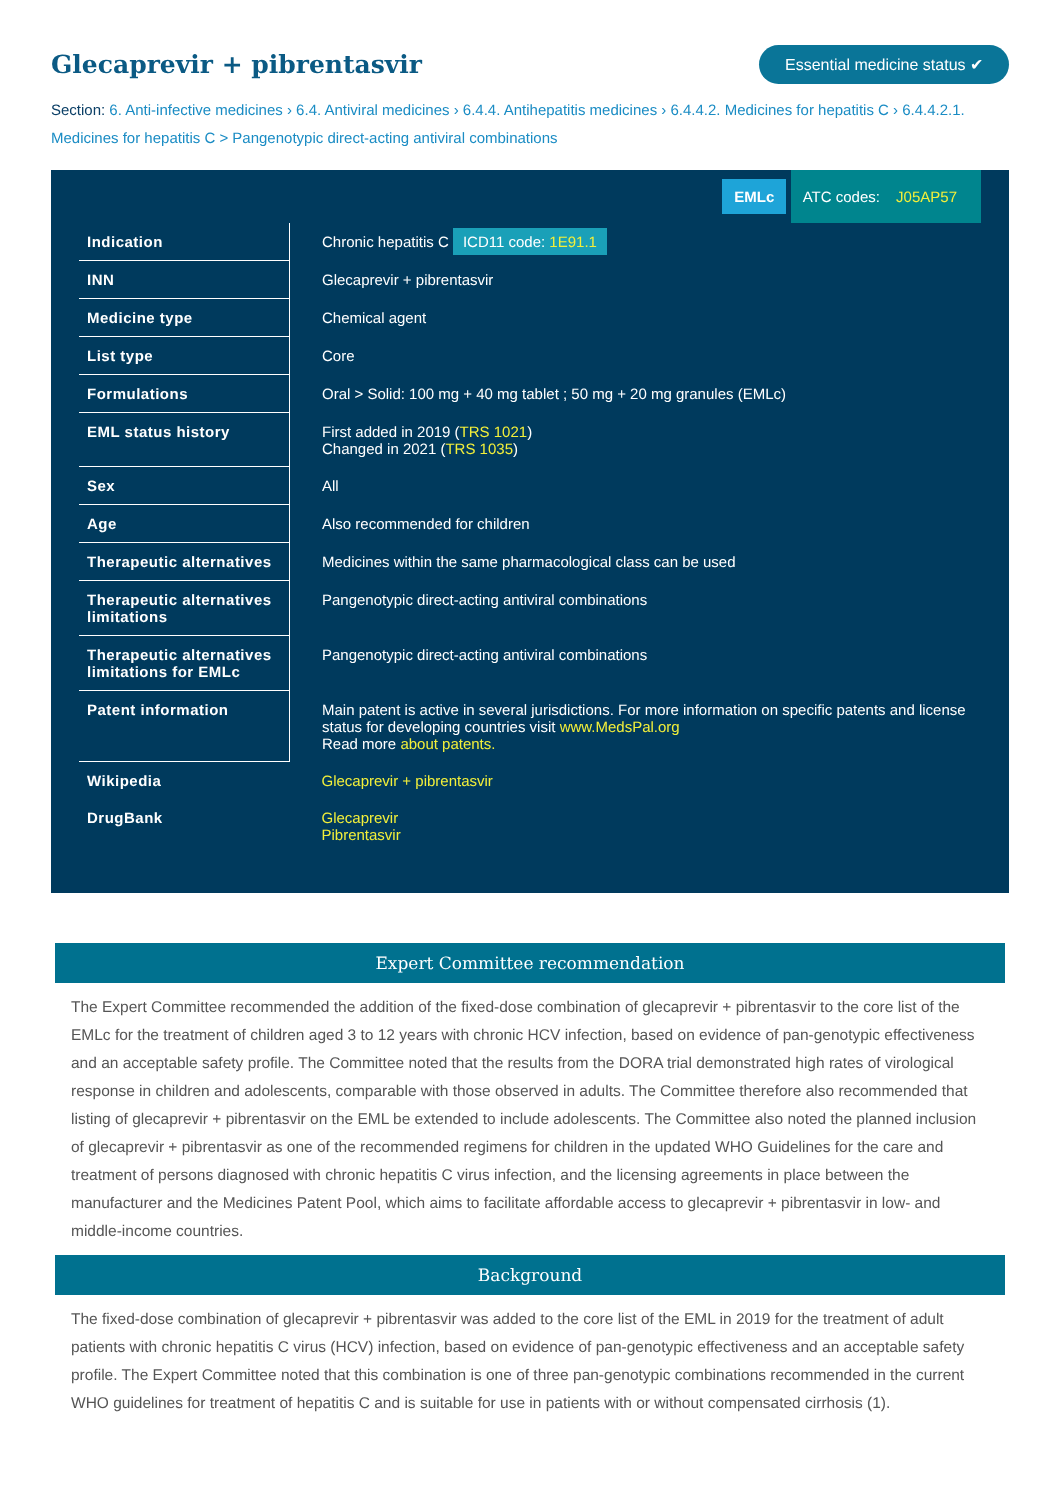Glecaprevir + pibrentasvir
Essential medicine status ✔
Section: 6. Anti-infective medicines › 6.4. Antiviral medicines › 6.4.4. Antihepatitis medicines › 6.4.4.2. Medicines for hepatitis C › 6.4.4.2.1. Medicines for hepatitis C > Pangenotypic direct-acting antiviral combinations
EMLc ATC codes: J05AP57
| Indication | Chronic hepatitis C ICD11 code: 1E91.1 |
| INN | Glecaprevir + pibrentasvir |
| Medicine type | Chemical agent |
| List type | Core |
| Formulations | Oral > Solid: 100 mg + 40 mg tablet ; 50 mg + 20 mg granules (EMLc) |
| EML status history | First added in 2019 ( TRS 1021 ) Changed in 2021 ( TRS 1035 ) |
| Sex | All |
| Age | Also recommended for children |
| Therapeutic alternatives | Medicines within the same pharmacological class can be used |
| Therapeutic alternatives limitations | Pangenotypic direct-acting antiviral combinations |
| Therapeutic alternatives limitations for EMLc | Pangenotypic direct-acting antiviral combinations |
| Patent information | Main patent is active in several jurisdictions. For more information on specific patents and license status for developing countries visit www.MedsPal.org Read more about patents. |
| Wikipedia | Glecaprevir + pibrentasvir |
| DrugBank | Glecaprevir Pibrentasvir |
Expert Committee recommendation
The Expert Committee recommended the addition of the fixed-dose combination of glecaprevir + pibrentasvir to the core list of the EMLc for the treatment of children aged 3 to 12 years with chronic HCV infection, based on evidence of pan-genotypic effectiveness and an acceptable safety profile. The Committee noted that the results from the DORA trial demonstrated high rates of virological response in children and adolescents, comparable with those observed in adults. The Committee therefore also recommended that listing of glecaprevir + pibrentasvir on the EML be extended to include adolescents. The Committee also noted the planned inclusion of glecaprevir + pibrentasvir as one of the recommended regimens for children in the updated WHO Guidelines for the care and treatment of persons diagnosed with chronic hepatitis C virus infection, and the licensing agreements in place between the manufacturer and the Medicines Patent Pool, which aims to facilitate affordable access to glecaprevir + pibrentasvir in low- and middle-income countries.
Background
The fixed-dose combination of glecaprevir + pibrentasvir was added to the core list of the EML in 2019 for the treatment of adult patients with chronic hepatitis C virus (HCV) infection, based on evidence of pan-genotypic effectiveness and an acceptable safety profile. The Expert Committee noted that this combination is one of three pan-genotypic combinations recommended in the current WHO guidelines for treatment of hepatitis C and is suitable for use in patients with or without compensated cirrhosis (1).